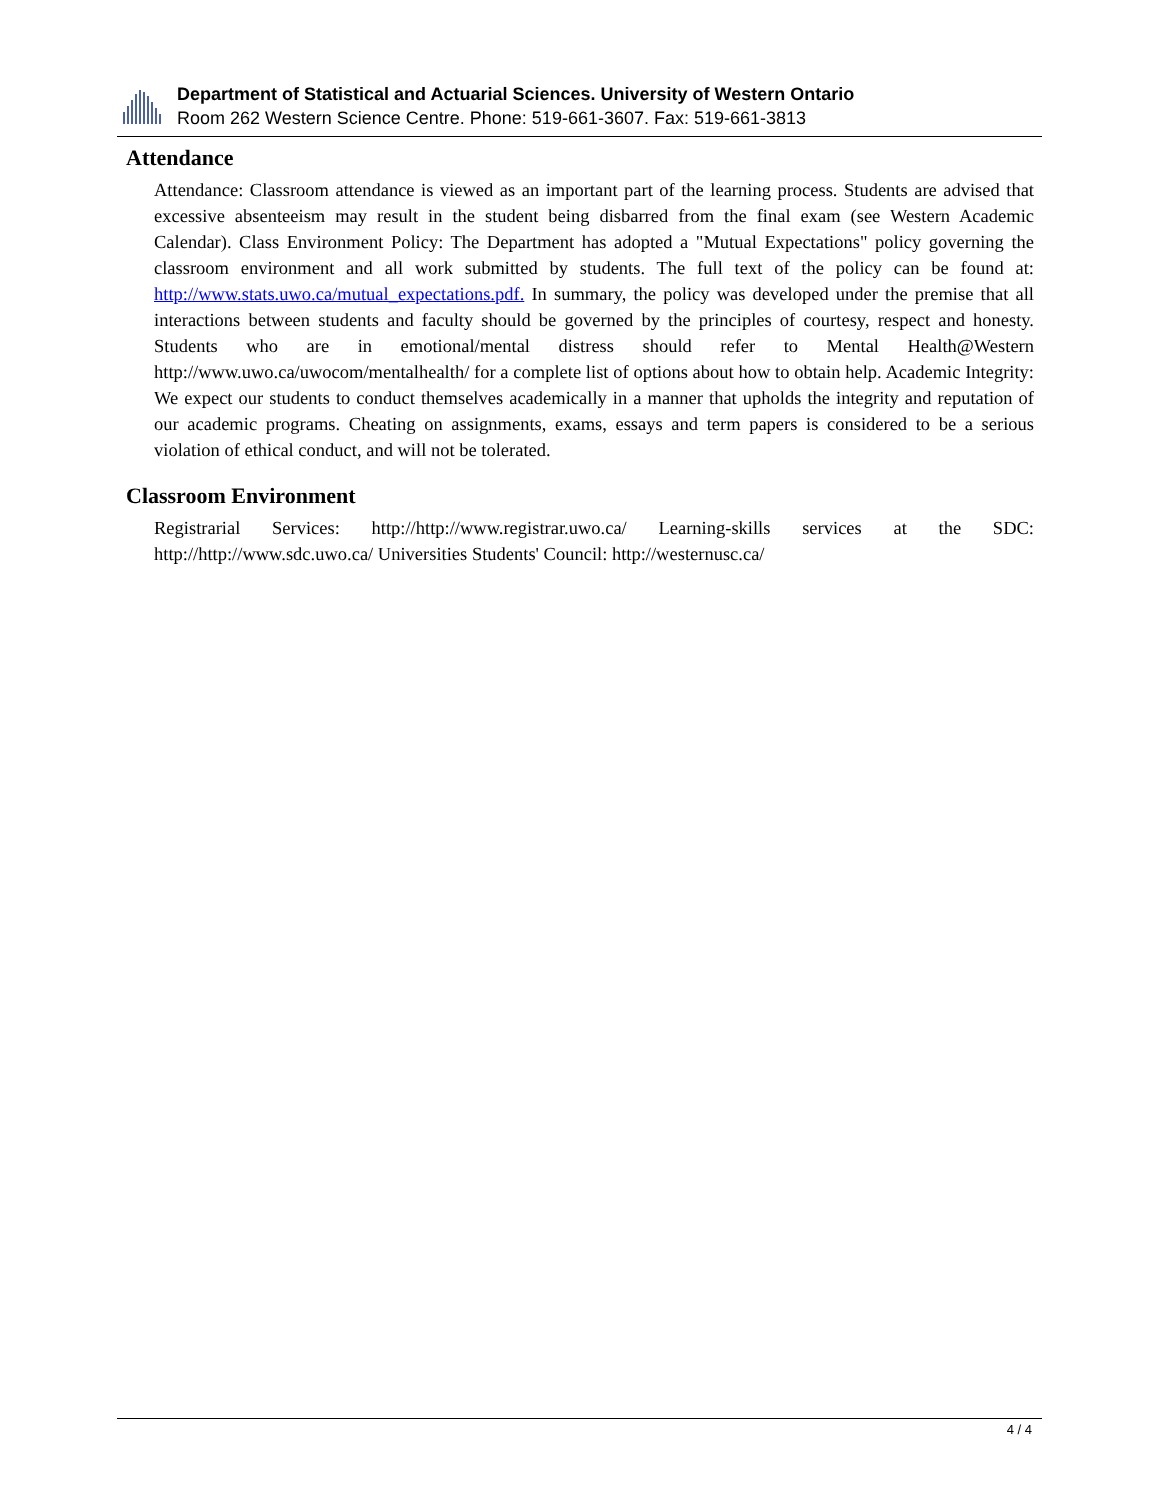Department of Statistical and Actuarial Sciences. University of Western Ontario
Room 262 Western Science Centre. Phone: 519-661-3607. Fax: 519-661-3813
Attendance
Attendance: Classroom attendance is viewed as an important part of the learning process. Students are advised that excessive absenteeism may result in the student being disbarred from the final exam (see Western Academic Calendar). Class Environment Policy: The Department has adopted a "Mutual Expectations" policy governing the classroom environment and all work submitted by students. The full text of the policy can be found at: http://www.stats.uwo.ca/mutual_expectations.pdf. In summary, the policy was developed under the premise that all interactions between students and faculty should be governed by the principles of courtesy, respect and honesty. Students who are in emotional/mental distress should refer to Mental Health@Western http://www.uwo.ca/uwocom/mentalhealth/ for a complete list of options about how to obtain help. Academic Integrity: We expect our students to conduct themselves academically in a manner that upholds the integrity and reputation of our academic programs. Cheating on assignments, exams, essays and term papers is considered to be a serious violation of ethical conduct, and will not be tolerated.
Classroom Environment
Registrarial Services: http://http://www.registrar.uwo.ca/ Learning-skills services at the SDC: http://http://www.sdc.uwo.ca/ Universities Students' Council: http://westernusc.ca/
4 / 4